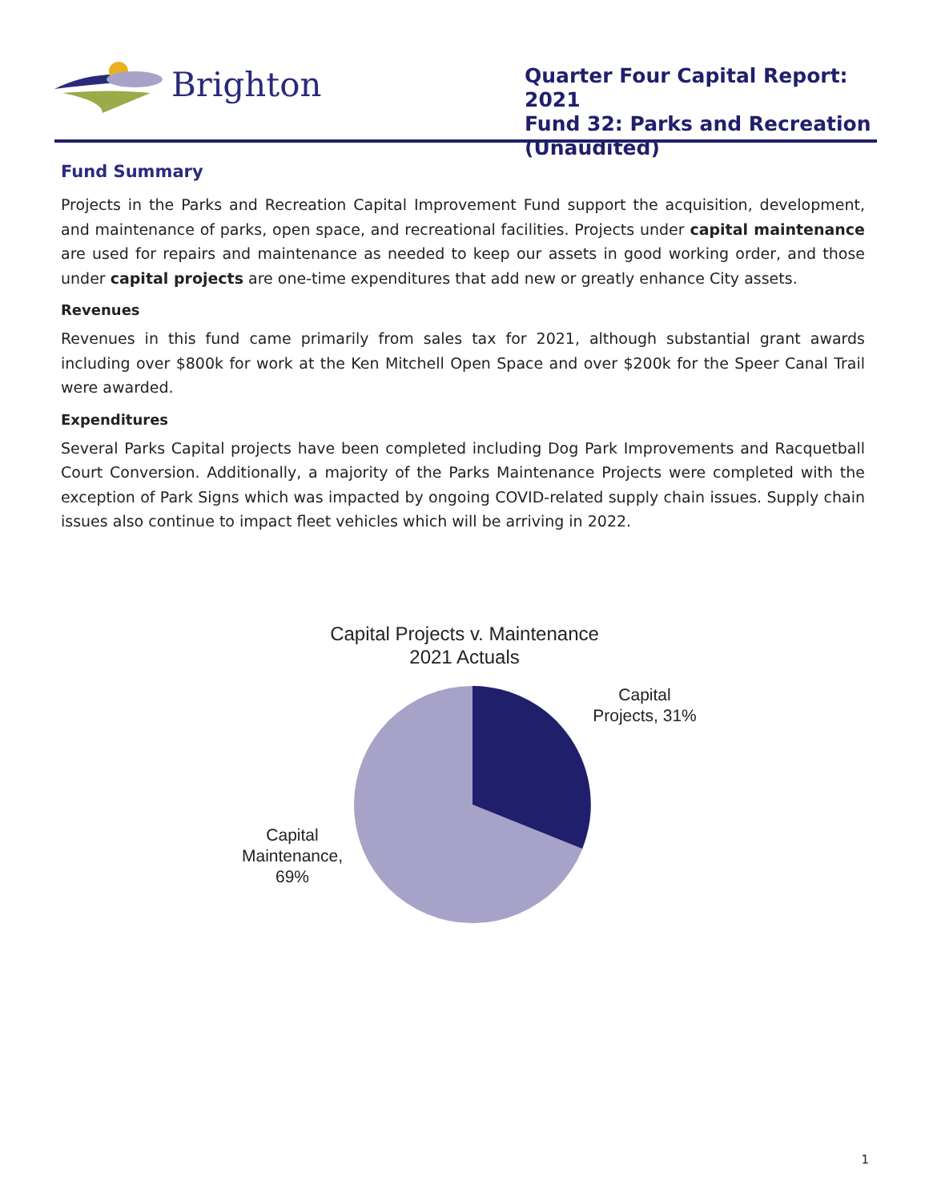Brighton
Quarter Four Capital Report: 2021
Fund 32: Parks and Recreation (Unaudited)
Fund Summary
Projects in the Parks and Recreation Capital Improvement Fund support the acquisition, development, and maintenance of parks, open space, and recreational facilities. Projects under capital maintenance are used for repairs and maintenance as needed to keep our assets in good working order, and those under capital projects are one-time expenditures that add new or greatly enhance City assets.
Revenues
Revenues in this fund came primarily from sales tax for 2021, although substantial grant awards including over $800k for work at the Ken Mitchell Open Space and over $200k for the Speer Canal Trail were awarded.
Expenditures
Several Parks Capital projects have been completed including Dog Park Improvements and Racquetball Court Conversion. Additionally, a majority of the Parks Maintenance Projects were completed with the exception of Park Signs which was impacted by ongoing COVID-related supply chain issues. Supply chain issues also continue to impact fleet vehicles which will be arriving in 2022.
Capital Projects v. Maintenance
2021 Actuals
Capital Maintenance, 69%
Capital Projects, 31%
1